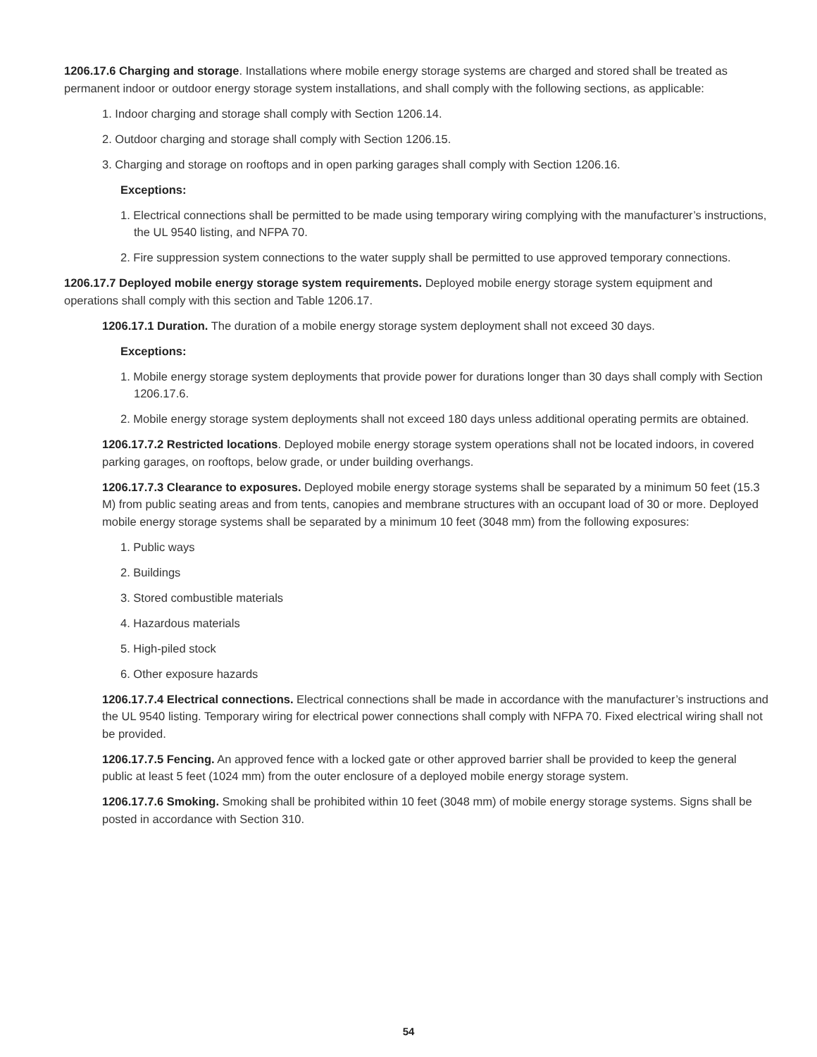1206.17.6 Charging and storage. Installations where mobile energy storage systems are charged and stored shall be treated as permanent indoor or outdoor energy storage system installations, and shall comply with the following sections, as applicable:
1. Indoor charging and storage shall comply with Section 1206.14.
2. Outdoor charging and storage shall comply with Section 1206.15.
3. Charging and storage on rooftops and in open parking garages shall comply with Section 1206.16.
Exceptions:
1. Electrical connections shall be permitted to be made using temporary wiring complying with the manufacturer’s instructions, the UL 9540 listing, and NFPA 70.
2. Fire suppression system connections to the water supply shall be permitted to use approved temporary connections.
1206.17.7 Deployed mobile energy storage system requirements. Deployed mobile energy storage system equipment and operations shall comply with this section and Table 1206.17.
1206.17.1 Duration. The duration of a mobile energy storage system deployment shall not exceed 30 days.
Exceptions:
1. Mobile energy storage system deployments that provide power for durations longer than 30 days shall comply with Section 1206.17.6.
2. Mobile energy storage system deployments shall not exceed 180 days unless additional operating permits are obtained.
1206.17.7.2 Restricted locations. Deployed mobile energy storage system operations shall not be located indoors, in covered parking garages, on rooftops, below grade, or under building overhangs.
1206.17.7.3 Clearance to exposures. Deployed mobile energy storage systems shall be separated by a minimum 50 feet (15.3 M) from public seating areas and from tents, canopies and membrane structures with an occupant load of 30 or more. Deployed mobile energy storage systems shall be separated by a minimum 10 feet (3048 mm) from the following exposures:
1. Public ways
2. Buildings
3. Stored combustible materials
4. Hazardous materials
5. High-piled stock
6. Other exposure hazards
1206.17.7.4 Electrical connections. Electrical connections shall be made in accordance with the manufacturer’s instructions and the UL 9540 listing. Temporary wiring for electrical power connections shall comply with NFPA 70. Fixed electrical wiring shall not be provided.
1206.17.7.5 Fencing. An approved fence with a locked gate or other approved barrier shall be provided to keep the general public at least 5 feet (1024 mm) from the outer enclosure of a deployed mobile energy storage system.
1206.17.7.6 Smoking. Smoking shall be prohibited within 10 feet (3048 mm) of mobile energy storage systems. Signs shall be posted in accordance with Section 310.
54